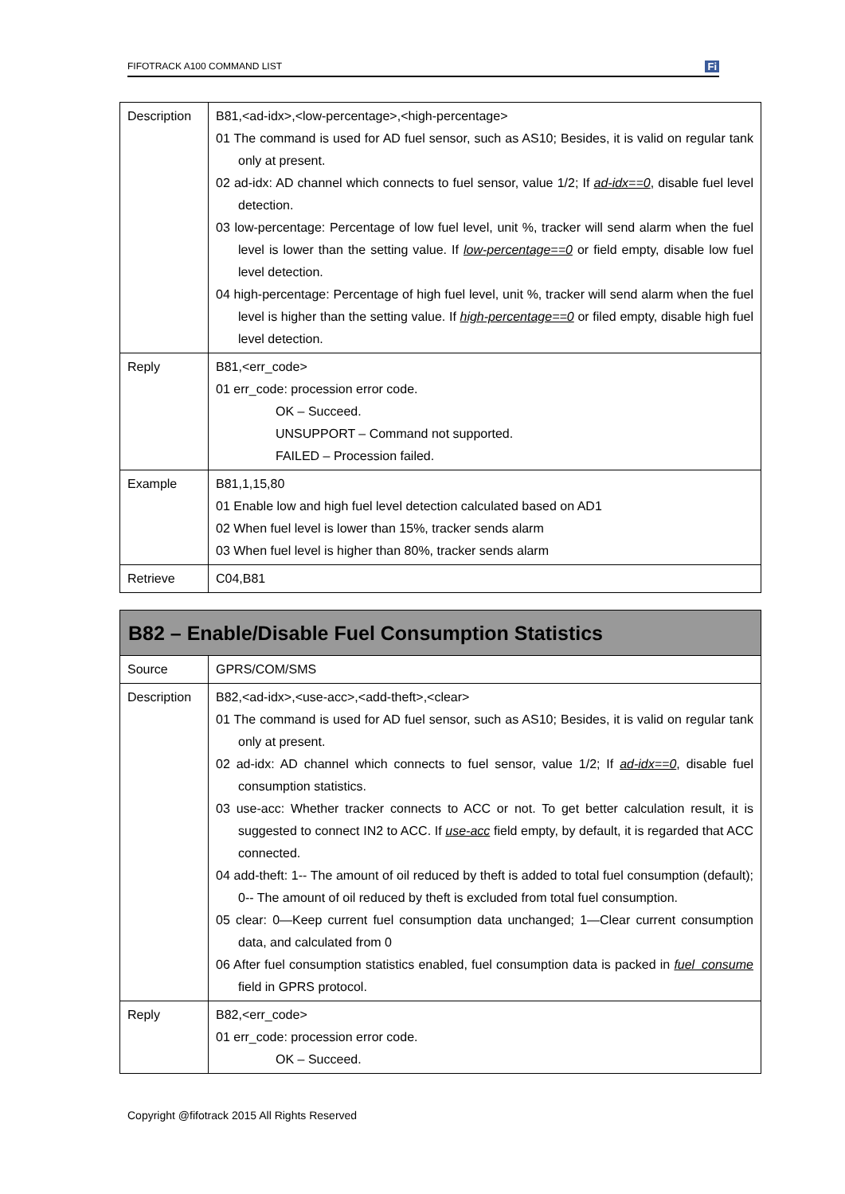FIFOTRACK A100 COMMAND LIST Fi
| Description | B81,<ad-idx>,<low-percentage>,<high-percentage> 01 The command is used for AD fuel sensor, such as AS10; Besides, it is valid on regular tank only at present. 02 ad-idx: AD channel which connects to fuel sensor, value 1/2; If ad-idx==0 , disable fuel level detection. 03 low-percentage: Percentage of low fuel level, unit %, tracker will send alarm when the fuel level is lower than the setting value. If low-percentage==0 or field empty, disable low fuel level detection. 04 high-percentage: Percentage of high fuel level, unit %, tracker will send alarm when the fuel level is higher than the setting value. If high-percentage==0 or filed empty, disable high fuel level detection. |
| Reply | B81,<err_code> 01 err_code: procession error code. OK – Succeed. UNSUPPORT – Command not supported. FAILED – Procession failed. |
| Example | B81,1,15,80 01 Enable low and high fuel level detection calculated based on AD1 02 When fuel level is lower than 15%, tracker sends alarm 03 When fuel level is higher than 80%, tracker sends alarm |
| Retrieve | C04,B81 |
| B82 – Enable/Disable Fuel Consumption Statistics | |
| Source | GPRS/COM/SMS |
| Description | B82,<ad-idx>,<use-acc>,<add-theft>,<clear> 01 The command is used for AD fuel sensor, such as AS10; Besides, it is valid on regular tank only at present. 02 ad-idx: AD channel which connects to fuel sensor, value 1/2; If ad-idx==0 , disable fuel consumption statistics. 03 use-acc: Whether tracker connects to ACC or not. To get better calculation result, it is suggested to connect IN2 to ACC. If use-acc field empty, by default, it is regarded that ACC connected. 04 add-theft: 1-- The amount of oil reduced by theft is added to total fuel consumption (default); 0-- The amount of oil reduced by theft is excluded from total fuel consumption. 05 clear: 0—Keep current fuel consumption data unchanged; 1—Clear current consumption data, and calculated from 0 06 After fuel consumption statistics enabled, fuel consumption data is packed in fuel_consume field in GPRS protocol. |
| Reply | B82,<err_code> 01 err_code: procession error code. OK – Succeed. |
Copyright @fifotrack 2015 All Rights Reserved